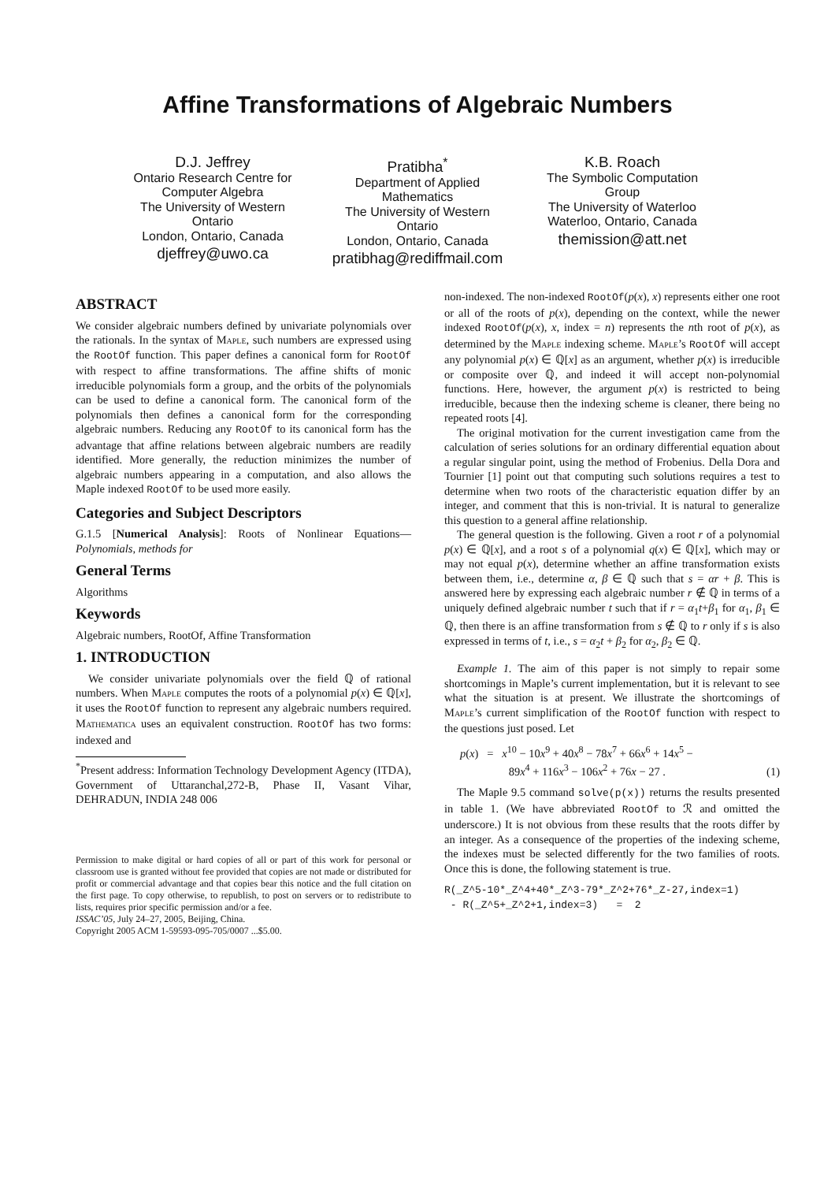Affine Transformations of Algebraic Numbers
D.J. Jeffrey
Ontario Research Centre for Computer Algebra
The University of Western Ontario
London, Ontario, Canada
djeffrey@uwo.ca
Pratibha<sup>*</sup>
Department of Applied Mathematics
The University of Western Ontario
London, Ontario, Canada
pratibhag@rediffmail.com
K.B. Roach
The Symbolic Computation Group
The University of Waterloo
Waterloo, Ontario, Canada
themission@att.net
ABSTRACT
We consider algebraic numbers defined by univariate polynomials over the rationals. In the syntax of Maple, such numbers are expressed using the RootOf function. This paper defines a canonical form for RootOf with respect to affine transformations. The affine shifts of monic irreducible polynomials form a group, and the orbits of the polynomials can be used to define a canonical form. The canonical form of the polynomials then defines a canonical form for the corresponding algebraic numbers. Reducing any RootOf to its canonical form has the advantage that affine relations between algebraic numbers are readily identified. More generally, the reduction minimizes the number of algebraic numbers appearing in a computation, and also allows the Maple indexed RootOf to be used more easily.
Categories and Subject Descriptors
G.1.5 [Numerical Analysis]: Roots of Nonlinear Equations—Polynomials, methods for
General Terms
Algorithms
Keywords
Algebraic numbers, RootOf, Affine Transformation
1. INTRODUCTION
We consider univariate polynomials over the field ℚ of rational numbers. When Maple computes the roots of a polynomial p(x) ∈ ℚ[x], it uses the RootOf function to represent any algebraic numbers required. Mathematica uses an equivalent construction. RootOf has two forms: indexed and
<sup>*</sup> Present address: Information Technology Development Agency (ITDA), Government of Uttaranchal,272-B, Phase II, Vasant Vihar, DEHRADUN, INDIA 248 006
Permission to make digital or hard copies of all or part of this work for personal or classroom use is granted without fee provided that copies are not made or distributed for profit or commercial advantage and that copies bear this notice and the full citation on the first page. To copy otherwise, to republish, to post on servers or to redistribute to lists, requires prior specific permission and/or a fee.
ISSAC’05, July 24–27, 2005, Beijing, China.
Copyright 2005 ACM 1-59593-095-705/0007 ...$5.00.
non-indexed. The non-indexed RootOf(p(x), x) represents either one root or all of the roots of p(x), depending on the context, while the newer indexed RootOf(p(x), x, index = n) represents the nth root of p(x), as determined by the Maple indexing scheme. Maple’s RootOf will accept any polynomial p(x) ∈ ℚ[x] as an argument, whether p(x) is irreducible or composite over ℚ, and indeed it will accept non-polynomial functions. Here, however, the argument p(x) is restricted to being irreducible, because then the indexing scheme is cleaner, there being no repeated roots [4].
The original motivation for the current investigation came from the calculation of series solutions for an ordinary differential equation about a regular singular point, using the method of Frobenius. Della Dora and Tournier [1] point out that computing such solutions requires a test to determine when two roots of the characteristic equation differ by an integer, and comment that this is non-trivial. It is natural to generalize this question to a general affine relationship.
The general question is the following. Given a root r of a polynomial p(x) ∈ ℚ[x], and a root s of a polynomial q(x) ∈ ℚ[x], which may or may not equal p(x), determine whether an affine transformation exists between them, i.e., determine α, β ∈ ℚ such that s = αr + β. This is answered here by expressing each algebraic number r ∉ ℚ in terms of a uniquely defined algebraic number t such that if r = α<sub>1</sub>t+β<sub>1</sub> for α<sub>1</sub>, β<sub>1</sub> ∈ ℚ, then there is an affine transformation from s ∉ ℚ to r only if s is also expressed in terms of t, i.e., s = α<sub>2</sub>t + β<sub>2</sub> for α<sub>2</sub>, β<sub>2</sub> ∈ ℚ.
Example 1. The aim of this paper is not simply to repair some shortcomings in Maple’s current implementation, but it is relevant to see what the situation is at present. We illustrate the shortcomings of Maple’s current simplification of the RootOf function with respect to the questions just posed. Let
p(x) = x<sup>10</sup> − 10x<sup>9</sup> + 40x<sup>8</sup> − 78x<sup>7</sup> + 66x<sup>6</sup> + 14x<sup>5</sup> −
89x<sup>4</sup> + 116x<sup>3</sup> − 106x<sup>2</sup> + 76x − 27 . (1)
The Maple 9.5 command solve(p(x)) returns the results presented in table 1. (We have abbreviated RootOf to ℛ and omitted the underscore.) It is not obvious from these results that the roots differ by an integer. As a consequence of the properties of the indexing scheme, the indexes must be selected differently for the two families of roots. Once this is done, the following statement is true.
R(_Z^5-10*_Z^4+40*_Z^3-79*_Z^2+76*_Z-27,index=1)
 - R(_Z^5+_Z^2+1,index=3)   =  2